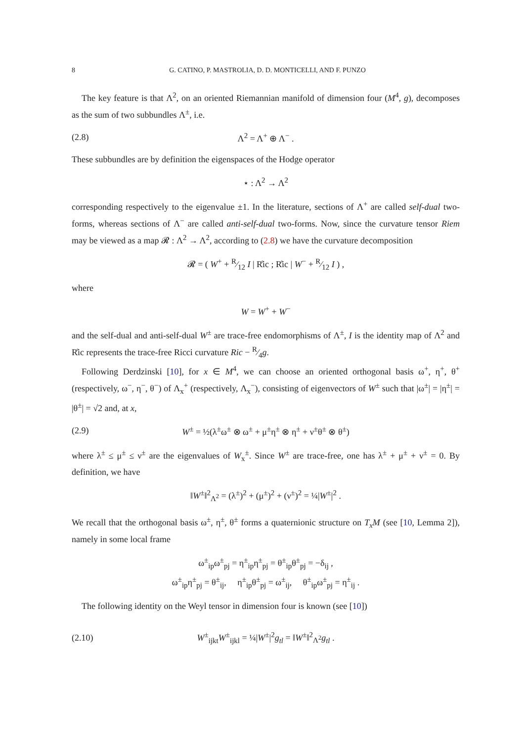8 G. CATINO, P. MASTROLIA, D. D. MONTICELLI, AND F. PUNZO
The key feature is that Λ<sup>2</sup>, on an oriented Riemannian manifold of dimension four (M<sup>4</sup>, g), decomposes as the sum of two subbundles Λ<sup>±</sup>, i.e.
(2.8) Λ<sup>2</sup> = Λ<sup>+</sup> ⊕ Λ<sup>−</sup> .
These subbundles are by definition the eigenspaces of the Hodge operator
⋆ : Λ<sup>2</sup> → Λ<sup>2</sup>
corresponding respectively to the eigenvalue ±1. In the literature, sections of Λ<sup>+</sup> are called self-dual two-forms, whereas sections of Λ<sup>−</sup> are called anti-self-dual two-forms. Now, since the curvature tensor Riem may be viewed as a map 𝓡 : Λ<sup>2</sup> → Λ<sup>2</sup>, according to (2.8) we have the curvature decomposition
𝓡 = ( W<sup>+</sup> + R⁄12 I | R̊ic ; R̊ic | W<sup>−</sup> + R⁄12 I ) ,
where
W = W<sup>+</sup> + W<sup>−</sup>
and the self-dual and anti-self-dual W<sup>±</sup> are trace-free endomorphisms of Λ<sup>±</sup>, I is the identity map of Λ<sup>2</sup> and R̊ic represents the trace-free Ricci curvature Ric − R⁄4g.
Following Derdzinski [10], for x ∈ M<sup>4</sup>, we can choose an oriented orthogonal basis ω<sup>+</sup>, η<sup>+</sup>, θ<sup>+</sup> (respectively, ω<sup>−</sup>, η<sup>−</sup>, θ<sup>−</sup>) of Λ<sub>x</sub><sup>+</sup> (respectively, Λ<sub>x</sub><sup>−</sup>), consisting of eigenvectors of W<sup>±</sup> such that |ω<sup>±</sup>| = |η<sup>±</sup>| = |θ<sup>±</sup>| = √2 and, at x,
(2.9) W<sup>±</sup> = ½(λ<sup>±</sup>ω<sup>±</sup> ⊗ ω<sup>±</sup> + μ<sup>±</sup>η<sup>±</sup> ⊗ η<sup>±</sup> + ν<sup>±</sup>θ<sup>±</sup> ⊗ θ<sup>±</sup>)
where λ<sup>±</sup> ≤ μ<sup>±</sup> ≤ ν<sup>±</sup> are the eigenvalues of W<sub>x</sub><sup>±</sup>. Since W<sup>±</sup> are trace-free, one has λ<sup>±</sup> + μ<sup>±</sup> + ν<sup>±</sup> = 0. By definition, we have
‖W<sup>±</sup>‖<sup>2</sup><sub>Λ<sup>2</sup></sub> = (λ<sup>±</sup>)<sup>2</sup> + (μ<sup>±</sup>)<sup>2</sup> + (ν<sup>±</sup>)<sup>2</sup> = ¼|W<sup>±</sup>|<sup>2</sup> .
We recall that the orthogonal basis ω<sup>±</sup>, η<sup>±</sup>, θ<sup>±</sup> forms a quaternionic structure on T<sub>x</sub>M (see [10, Lemma 2]), namely in some local frame
ω<sup>±</sup><sub>ip</sub>ω<sup>±</sup><sub>pj</sub> = η<sup>±</sup><sub>ip</sub>η<sup>±</sup><sub>pj</sub> = θ<sup>±</sup><sub>ip</sub>θ<sup>±</sup><sub>pj</sub> = −δ<sub>ij</sub> ,
ω<sup>±</sup><sub>ip</sub>η<sup>±</sup><sub>pj</sub> = θ<sup>±</sup><sub>ij</sub>, η<sup>±</sup><sub>ip</sub>θ<sup>±</sup><sub>pj</sub> = ω<sup>±</sup><sub>ij</sub>, θ<sup>±</sup><sub>ip</sub>ω<sup>±</sup><sub>pj</sub> = η<sup>±</sup><sub>ij</sub> .
The following identity on the Weyl tensor in dimension four is known (see [10])
(2.10) W<sup>±</sup><sub>ijkt</sub>W<sup>±</sup><sub>ijkl</sub> = ¼|W<sup>±</sup>|<sup>2</sup>g<sub>tl</sub> = ‖W<sup>±</sup>‖<sup>2</sup><sub>Λ<sup>2</sup></sub>g<sub>tl</sub> .